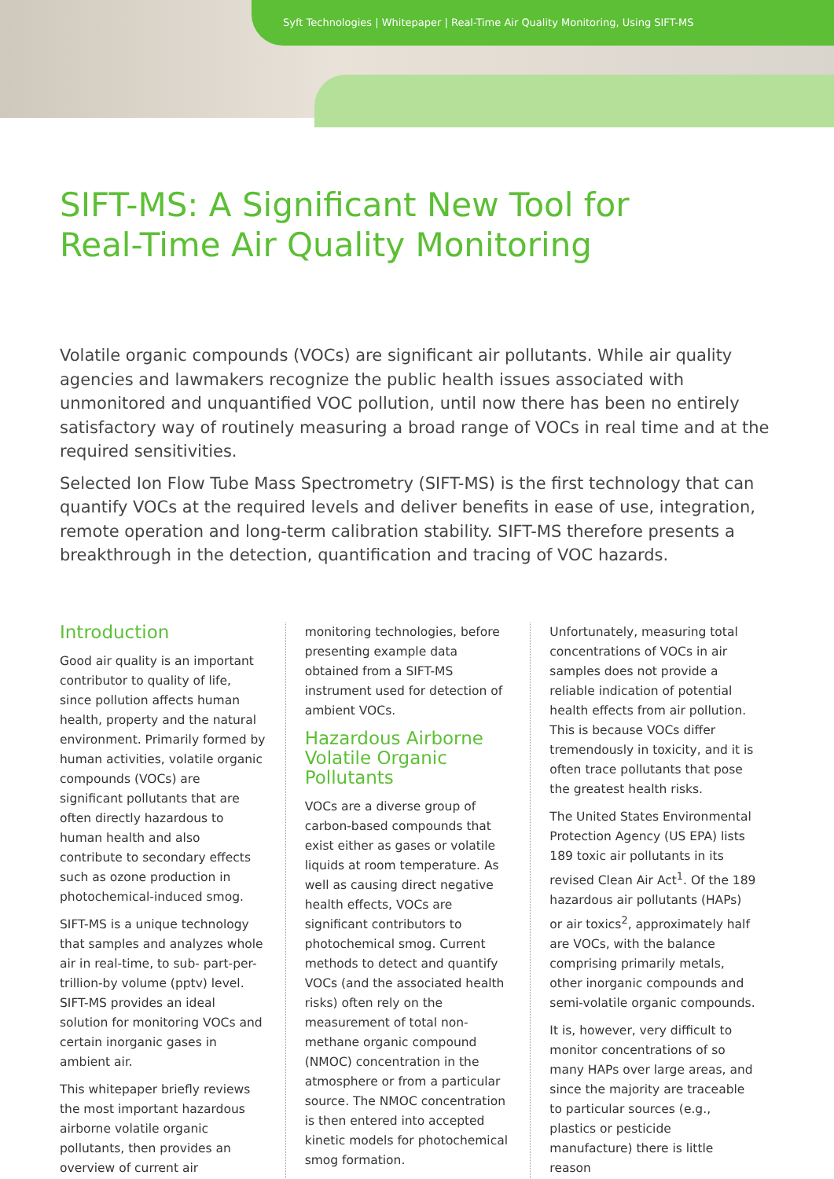Syft Technologies | Whitepaper | Real-Time Air Quality Monitoring, Using SIFT-MS
SIFT-MS: A Significant New Tool for
Real-Time Air Quality Monitoring
Volatile organic compounds (VOCs) are significant air pollutants. While air quality agencies and lawmakers recognize the public health issues associated with unmonitored and unquantified VOC pollution, until now there has been no entirely satisfactory way of routinely measuring a broad range of VOCs in real time and at the required sensitivities.
Selected Ion Flow Tube Mass Spectrometry (SIFT-MS) is the first technology that can quantify VOCs at the required levels and deliver benefits in ease of use, integration, remote operation and long-term calibration stability. SIFT-MS therefore presents a breakthrough in the detection, quantification and tracing of VOC hazards.
Introduction
Good air quality is an important contributor to quality of life, since pollution affects human health, property and the natural environment. Primarily formed by human activities, volatile organic compounds (VOCs) are significant pollutants that are often directly hazardous to human health and also contribute to secondary effects such as ozone production in photochemical-induced smog.
SIFT-MS is a unique technology that samples and analyzes whole air in real-time, to sub- part-per-trillion-by volume (pptv) level. SIFT-MS provides an ideal solution for monitoring VOCs and certain inorganic gases in ambient air.
This whitepaper briefly reviews the most important hazardous airborne volatile organic pollutants, then provides an overview of current air
monitoring technologies, before presenting example data obtained from a SIFT-MS instrument used for detection of ambient VOCs.
Hazardous Airborne Volatile Organic Pollutants
VOCs are a diverse group of carbon-based compounds that exist either as gases or volatile liquids at room temperature. As well as causing direct negative health effects, VOCs are significant contributors to photochemical smog. Current methods to detect and quantify VOCs (and the associated health risks) often rely on the measurement of total non-methane organic compound (NMOC) concentration in the atmosphere or from a particular source. The NMOC concentration is then entered into accepted kinetic models for photochemical smog formation.
Unfortunately, measuring total concentrations of VOCs in air samples does not provide a reliable indication of potential health effects from air pollution. This is because VOCs differ tremendously in toxicity, and it is often trace pollutants that pose the greatest health risks.
The United States Environmental Protection Agency (US EPA) lists 189 toxic air pollutants in its revised Clean Air Act<sup>1</sup>. Of the 189 hazardous air pollutants (HAPs) or air toxics<sup>2</sup>, approximately half are VOCs, with the balance comprising primarily metals, other inorganic compounds and semi-volatile organic compounds.
It is, however, very difficult to monitor concentrations of so many HAPs over large areas, and since the majority are traceable to particular sources (e.g., plastics or pesticide manufacture) there is little reason